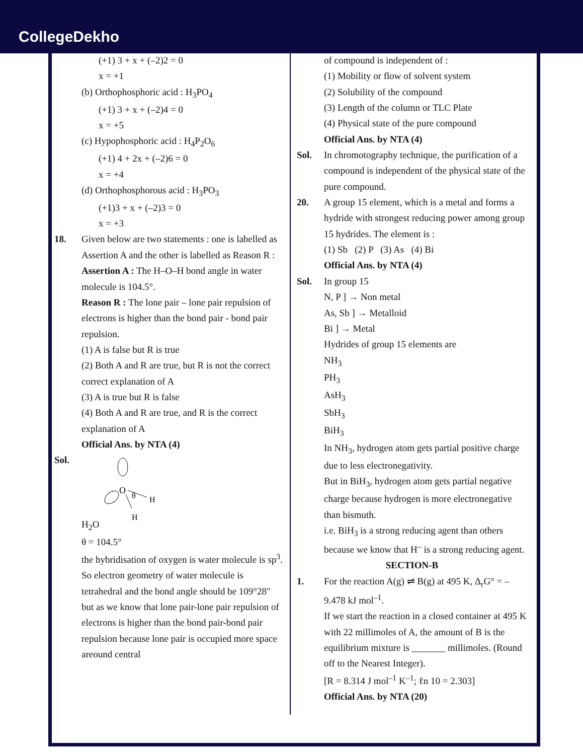CollegeDekho
(+1) 3 + x + (–2)2 = 0
x = +1
(b) Orthophosphoric acid : H<sub>3</sub>PO<sub>4</sub>
(+1) 3 + x + (–2)4 = 0
x = +5
(c) Hypophosphoric acid : H<sub>4</sub>P<sub>2</sub>O<sub>6</sub>
(+1) 4 + 2x + (–2)6 = 0
x = +4
(d) Orthophosphorous acid : H<sub>3</sub>PO<sub>3</sub>
(+1)3 + x + (–2)3 = 0
x = +3
18. Given below are two statements : one is labelled as Assertion A and the other is labelled as Reason R :
Assertion A : The H–O–H bond angle in water molecule is 104.5°.
Reason R : The lone pair – lone pair repulsion of electrons is higher than the bond pair - bond pair repulsion.
(1) A is false but R is true
(2) Both A and R are true, but R is not the correct correct explanation of A
(3) A is true but R is false
(4) Both A and R are true, and R is the correct explanation of A
Official Ans. by NTA (4)
Sol. H<sub>2</sub>O
O
θ
H
H
θ = 104.5°
the hybridisation of oxygen is water molecule is sp<sup>3</sup>.
So electron geometry of water molecule is tetrahedral and the bond angle should be 109°28" but as we know that lone pair-lone pair repulsion of electrons is higher than the bond pair-bond pair repulsion because lone pair is occupied more space areound central
of compound is independent of :
(1) Mobility or flow of solvent system
(2) Solubility of the compound
(3) Length of the column or TLC Plate
(4) Physical state of the pure compound
Official Ans. by NTA (4)
Sol. In chromotography technique, the purification of a compound is independent of the physical state of the pure compound.
20. A group 15 element, which is a metal and forms a hydride with strongest reducing power among group 15 hydrides. The element is :
(1) Sb (2) P (3) As (4) Bi
Official Ans. by NTA (4)
Sol. In group 15
N, P ] → Non metal
As, Sb ] → Metalloid
Bi ] → Metal
Hydrides of group 15 elements are
NH<sub>3</sub>
PH<sub>3</sub>
AsH<sub>3</sub>
SbH<sub>3</sub>
BiH<sub>3</sub>
In NH<sub>3</sub>, hydrogen atom gets partial positive charge due to less electronegativity.
But in BiH<sub>3</sub>, hydrogen atom gets partial negative charge because hydrogen is more electronegative than bismuth.
i.e. BiH<sub>3</sub> is a strong reducing agent than others because we know that H<sup>–</sup> is a strong reducing agent.
SECTION-B
1. For the reaction A(g) ⇌ B(g) at 495 K, Δ<sub>r</sub>G° = –9.478 kJ mol<sup>–1</sup>.
If we start the reaction in a closed container at 495 K with 22 millimoles of A, the amount of B is the equilibrium mixture is _______ millimoles. (Round off to the Nearest Integer).
[R = 8.314 J mol<sup>–1</sup> K<sup>–1</sup>; ℓn 10 = 2.303]
Official Ans. by NTA (20)